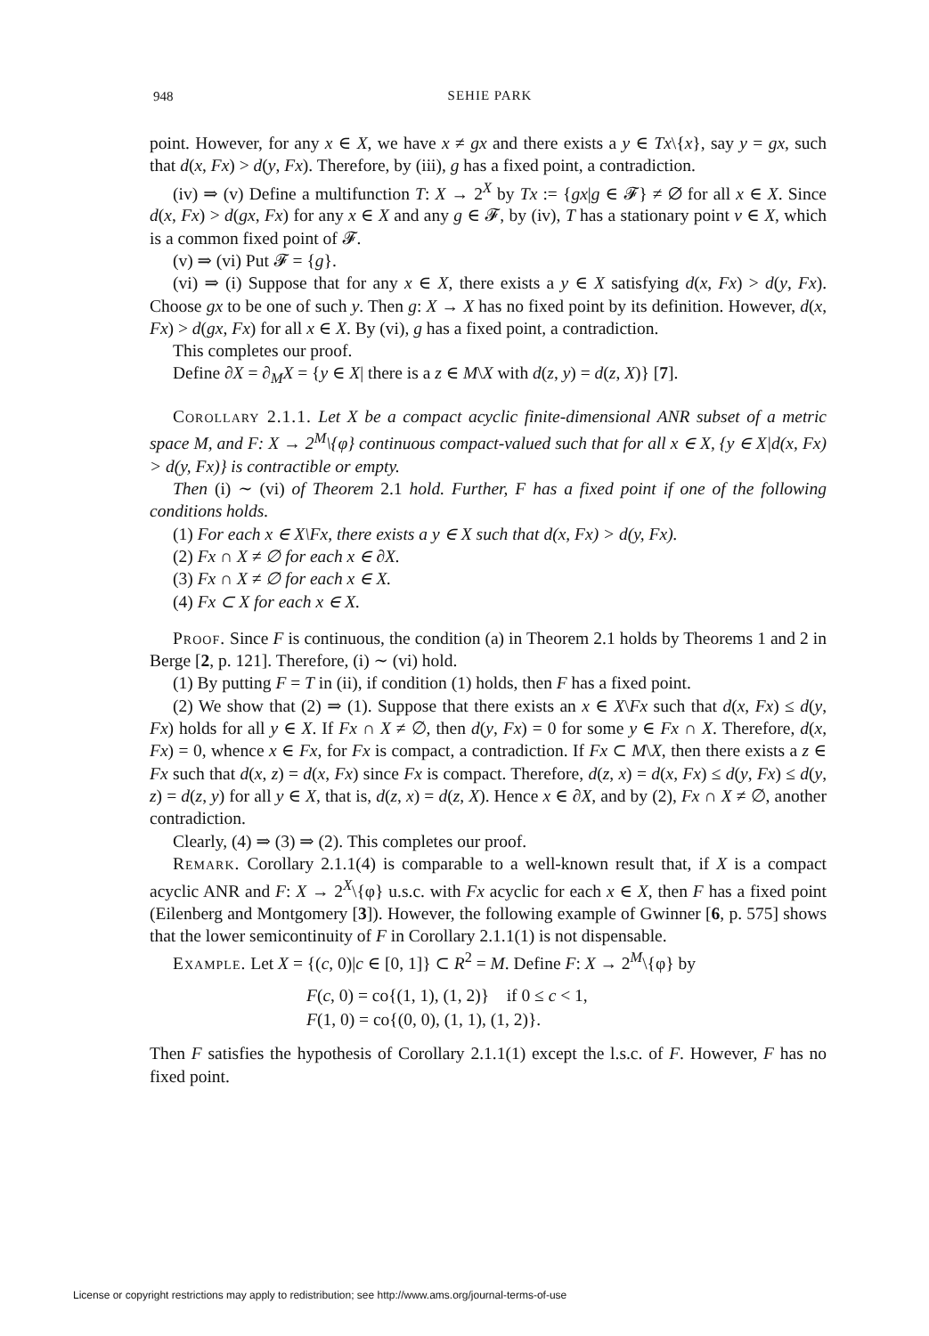948
SEHIE PARK
point. However, for any x ∈ X, we have x ≠ gx and there exists a y ∈ Tx\{x}, say y = gx, such that d(x, Fx) > d(y, Fx). Therefore, by (iii), g has a fixed point, a contradiction.
(iv) ⇒ (v) Define a multifunction T: X → 2<sup>X</sup> by Tx := {gx|g ∈ 𝓕} ≠ ∅ for all x ∈ X. Since d(x, Fx) > d(gx, Fx) for any x ∈ X and any g ∈ 𝓕, by (iv), T has a stationary point v ∈ X, which is a common fixed point of 𝓕.
(v) ⇒ (vi) Put 𝓕 = {g}.
(vi) ⇒ (i) Suppose that for any x ∈ X, there exists a y ∈ X satisfying d(x, Fx) > d(y, Fx). Choose gx to be one of such y. Then g: X → X has no fixed point by its definition. However, d(x, Fx) > d(gx, Fx) for all x ∈ X. By (vi), g has a fixed point, a contradiction.
This completes our proof.
Define ∂X = ∂<sub>M</sub>X = {y ∈ X| there is a z ∈ M\X with d(z, y) = d(z, X)} [7].
Corollary 2.1.1. Let X be a compact acyclic finite-dimensional ANR subset of a metric space M, and F: X → 2<sup>M</sup>\{φ} continuous compact-valued such that for all x ∈ X, {y ∈ X|d(x, Fx) > d(y, Fx)} is contractible or empty.
Then (i) ∼ (vi) of Theorem 2.1 hold. Further, F has a fixed point if one of the following conditions holds.
(1) For each x ∈ X\Fx, there exists a y ∈ X such that d(x, Fx) > d(y, Fx).
(2) Fx ∩ X ≠ ∅ for each x ∈ ∂X.
(3) Fx ∩ X ≠ ∅ for each x ∈ X.
(4) Fx ⊂ X for each x ∈ X.
Proof. Since F is continuous, the condition (a) in Theorem 2.1 holds by Theorems 1 and 2 in Berge [2, p. 121]. Therefore, (i) ∼ (vi) hold.
(1) By putting F = T in (ii), if condition (1) holds, then F has a fixed point.
(2) We show that (2) ⇒ (1). Suppose that there exists an x ∈ X\Fx such that d(x, Fx) ≤ d(y, Fx) holds for all y ∈ X. If Fx ∩ X ≠ ∅, then d(y, Fx) = 0 for some y ∈ Fx ∩ X. Therefore, d(x, Fx) = 0, whence x ∈ Fx, for Fx is compact, a contradiction. If Fx ⊂ M\X, then there exists a z ∈ Fx such that d(x, z) = d(x, Fx) since Fx is compact. Therefore, d(z, x) = d(x, Fx) ≤ d(y, Fx) ≤ d(y, z) = d(z, y) for all y ∈ X, that is, d(z, x) = d(z, X). Hence x ∈ ∂X, and by (2), Fx ∩ X ≠ ∅, another contradiction.
Clearly, (4) ⇒ (3) ⇒ (2). This completes our proof.
Remark. Corollary 2.1.1(4) is comparable to a well-known result that, if X is a compact acyclic ANR and F: X → 2<sup>X</sup>\{φ} u.s.c. with Fx acyclic for each x ∈ X, then F has a fixed point (Eilenberg and Montgomery [3]). However, the following example of Gwinner [6, p. 575] shows that the lower semicontinuity of F in Corollary 2.1.1(1) is not dispensable.
Example. Let X = {(c, 0)|c ∈ [0, 1]} ⊂ R<sup>2</sup> = M. Define F: X → 2<sup>M</sup>\{φ} by
F(c, 0) = co{(1, 1), (1, 2)} if 0 ≤ c < 1,
F(1, 0) = co{(0, 0), (1, 1), (1, 2)}.
Then F satisfies the hypothesis of Corollary 2.1.1(1) except the l.s.c. of F. However, F has no fixed point.
License or copyright restrictions may apply to redistribution; see http://www.ams.org/journal-terms-of-use